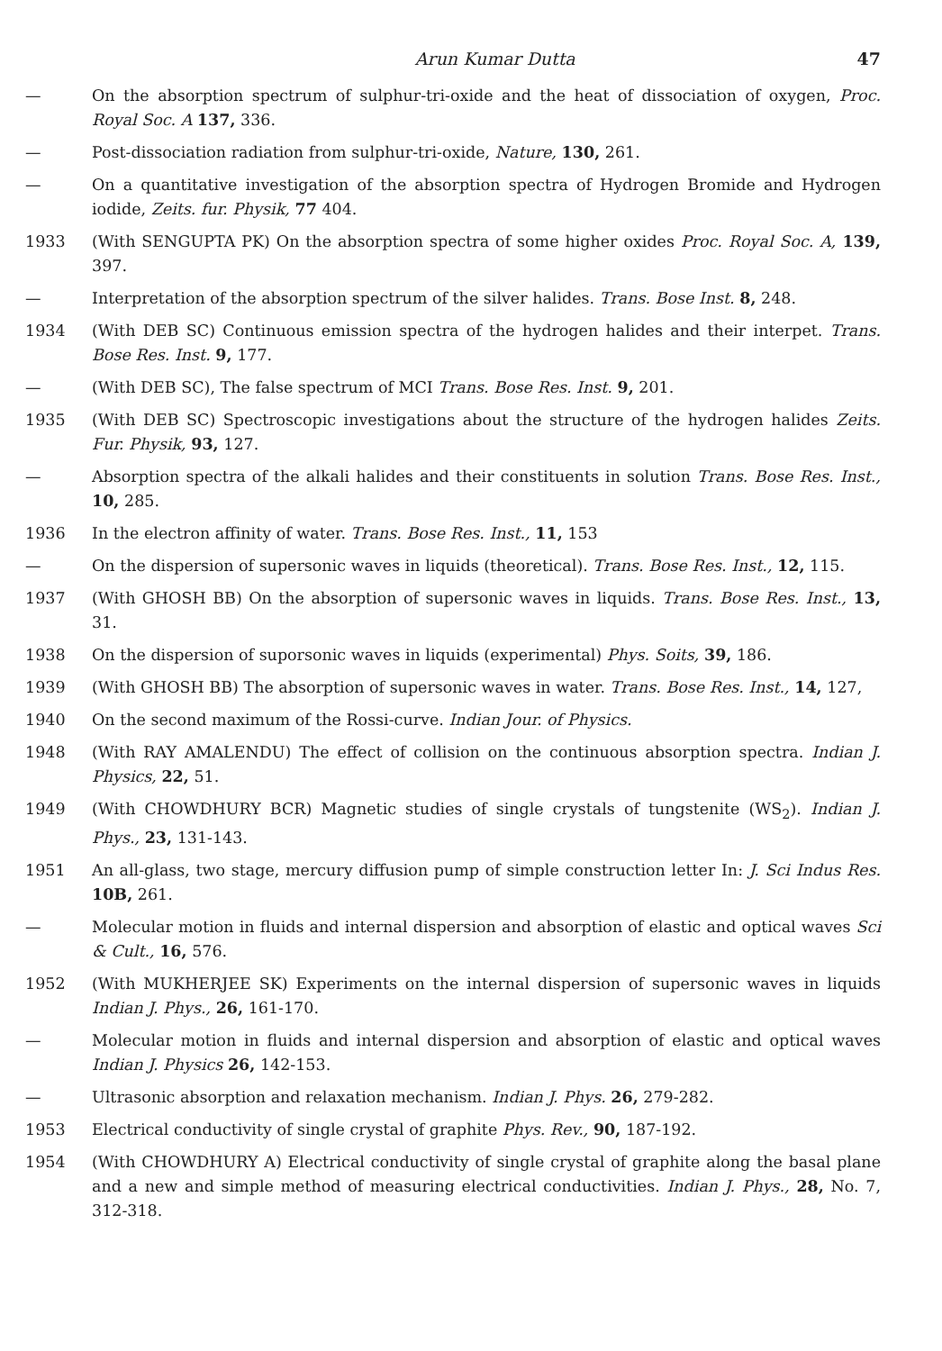Arun Kumar Dutta 47
— On the absorption spectrum of sulphur-tri-oxide and the heat of dissociation of oxygen, Proc. Royal Soc. A 137, 336.
— Post-dissociation radiation from sulphur-tri-oxide, Nature, 130, 261.
— On a quantitative investigation of the absorption spectra of Hydrogen Bromide and Hydrogen iodide, Zeits. fur. Physik, 77 404.
1933 (With SENGUPTA PK) On the absorption spectra of some higher oxides Proc. Royal Soc. A, 139, 397.
— Interpretation of the absorption spectrum of the silver halides. Trans. Bose Inst. 8, 248.
1934 (With DEB SC) Continuous emission spectra of the hydrogen halides and their interpet. Trans. Bose Res. Inst. 9, 177.
— (With DEB SC), The false spectrum of MCI Trans. Bose Res. Inst. 9, 201.
1935 (With DEB SC) Spectroscopic investigations about the structure of the hydrogen halides Zeits. Fur. Physik, 93, 127.
— Absorption spectra of the alkali halides and their constituents in solution Trans. Bose Res. Inst., 10, 285.
1936 In the electron affinity of water. Trans. Bose Res. Inst., 11, 153
— On the dispersion of supersonic waves in liquids (theoretical). Trans. Bose Res. Inst., 12, 115.
1937 (With GHOSH BB) On the absorption of supersonic waves in liquids. Trans. Bose Res. Inst., 13, 31.
1938 On the dispersion of suporsonic waves in liquids (experimental) Phys. Soits, 39, 186.
1939 (With GHOSH BB) The absorption of supersonic waves in water. Trans. Bose Res. Inst., 14, 127,
1940 On the second maximum of the Rossi-curve. Indian Jour. of Physics.
1948 (With RAY AMALENDU) The effect of collision on the continuous absorption spectra. Indian J. Physics, 22, 51.
1949 (With CHOWDHURY BCR) Magnetic studies of single crystals of tungstenite (WS<sub>2</sub>). Indian J. Phys., 23, 131-143.
1951 An all-glass, two stage, mercury diffusion pump of simple construction letter In: J. Sci Indus Res. 10B, 261.
— Molecular motion in fluids and internal dispersion and absorption of elastic and optical waves Sci & Cult., 16, 576.
1952 (With MUKHERJEE SK) Experiments on the internal dispersion of supersonic waves in liquids Indian J. Phys., 26, 161-170.
— Molecular motion in fluids and internal dispersion and absorption of elastic and optical waves Indian J. Physics 26, 142-153.
— Ultrasonic absorption and relaxation mechanism. Indian J. Phys. 26, 279-282.
1953 Electrical conductivity of single crystal of graphite Phys. Rev., 90, 187-192.
1954 (With CHOWDHURY A) Electrical conductivity of single crystal of graphite along the basal plane and a new and simple method of measuring electrical conductivities. Indian J. Phys., 28, No. 7, 312-318.